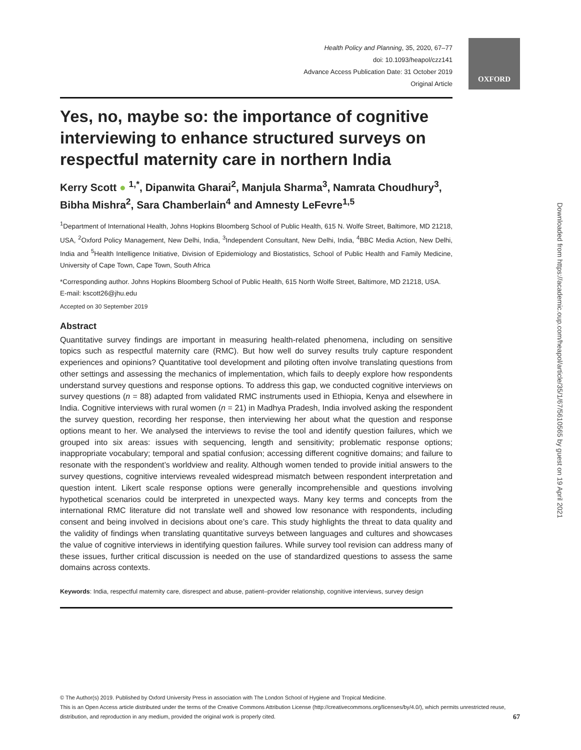OXFORD
Health Policy and Planning, 35, 2020, 67–77
doi: 10.1093/heapol/czz141
Advance Access Publication Date: 31 October 2019
Original Article
Yes, no, maybe so: the importance of cognitive interviewing to enhance structured surveys on respectful maternity care in northern India
Kerry Scott ● <sup>1,*</sup>, Dipanwita Gharai<sup>2</sup>, Manjula Sharma<sup>3</sup>, Namrata Choudhury<sup>3</sup>, Bibha Mishra<sup>2</sup>, Sara Chamberlain<sup>4</sup> and Amnesty LeFevre<sup>1,5</sup>
<sup>1</sup> Department of International Health, Johns Hopkins Bloomberg School of Public Health, 615 N. Wolfe Street, Baltimore, MD 21218, USA, <sup>2</sup>Oxford Policy Management, New Delhi, India, <sup>3</sup>Independent Consultant, New Delhi, India, <sup>4</sup>BBC Media Action, New Delhi, India and <sup>5</sup>Health Intelligence Initiative, Division of Epidemiology and Biostatistics, School of Public Health and Family Medicine, University of Cape Town, Cape Town, South Africa
*Corresponding author. Johns Hopkins Bloomberg School of Public Health, 615 North Wolfe Street, Baltimore, MD 21218, USA.
E-mail: kscott26@jhu.edu
Accepted on 30 September 2019
Abstract
Quantitative survey findings are important in measuring health-related phenomena, including on sensitive topics such as respectful maternity care (RMC). But how well do survey results truly capture respondent experiences and opinions? Quantitative tool development and piloting often involve translating questions from other settings and assessing the mechanics of implementation, which fails to deeply explore how respondents understand survey questions and response options. To address this gap, we conducted cognitive interviews on survey questions (n = 88) adapted from validated RMC instruments used in Ethiopia, Kenya and elsewhere in India. Cognitive interviews with rural women (n = 21) in Madhya Pradesh, India involved asking the respondent the survey question, recording her response, then interviewing her about what the question and response options meant to her. We analysed the interviews to revise the tool and identify question failures, which we grouped into six areas: issues with sequencing, length and sensitivity; problematic response options; inappropriate vocabulary; temporal and spatial confusion; accessing different cognitive domains; and failure to resonate with the respondent’s worldview and reality. Although women tended to provide initial answers to the survey questions, cognitive interviews revealed widespread mismatch between respondent interpretation and question intent. Likert scale response options were generally incomprehensible and questions involving hypothetical scenarios could be interpreted in unexpected ways. Many key terms and concepts from the international RMC literature did not translate well and showed low resonance with respondents, including consent and being involved in decisions about one’s care. This study highlights the threat to data quality and the validity of findings when translating quantitative surveys between languages and cultures and showcases the value of cognitive interviews in identifying question failures. While survey tool revision can address many of these issues, further critical discussion is needed on the use of standardized questions to assess the same domains across contexts.
Keywords: India, respectful maternity care, disrespect and abuse, patient–provider relationship, cognitive interviews, survey design
© The Author(s) 2019. Published by Oxford University Press in association with The London School of Hygiene and Tropical Medicine.
This is an Open Access article distributed under the terms of the Creative Commons Attribution License (http://creativecommons.org/licenses/by/4.0/), which permits unrestricted reuse, distribution, and reproduction in any medium, provided the original work is properly cited. 67
Downloaded from https://academic.oup.com/heapol/article/35/1/67/5610565 by guest on 19 April 2021